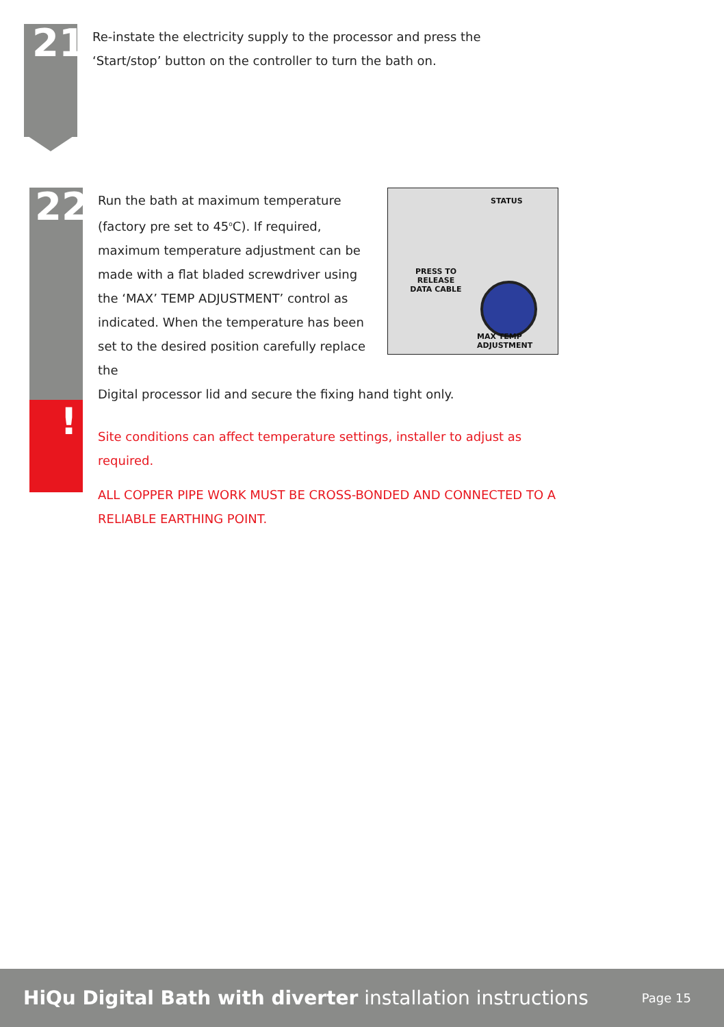21
Re-instate the electricity supply to the processor and press the ‘Start/stop’ button on the controller to turn the bath on.
22
!
STATUS
PRESS TO RELEASE DATA CABLE
MAX TEMP ADJUSTMENT
Run the bath at maximum temperature (factory pre set to 45<sup>o</sup>C). If required, maximum temperature adjustment can be made with a flat bladed screwdriver using the ‘MAX’ TEMP ADJUSTMENT’ control as indicated. When the temperature has been set to the desired position carefully replace the
Digital processor lid and secure the fixing hand tight only.
Site conditions can affect temperature settings, installer to adjust as required.
ALL COPPER PIPE WORK MUST BE CROSS-BONDED AND CONNECTED TO A RELIABLE EARTHING POINT.
HiQu Digital Bath with diverter installation instructions Page 15